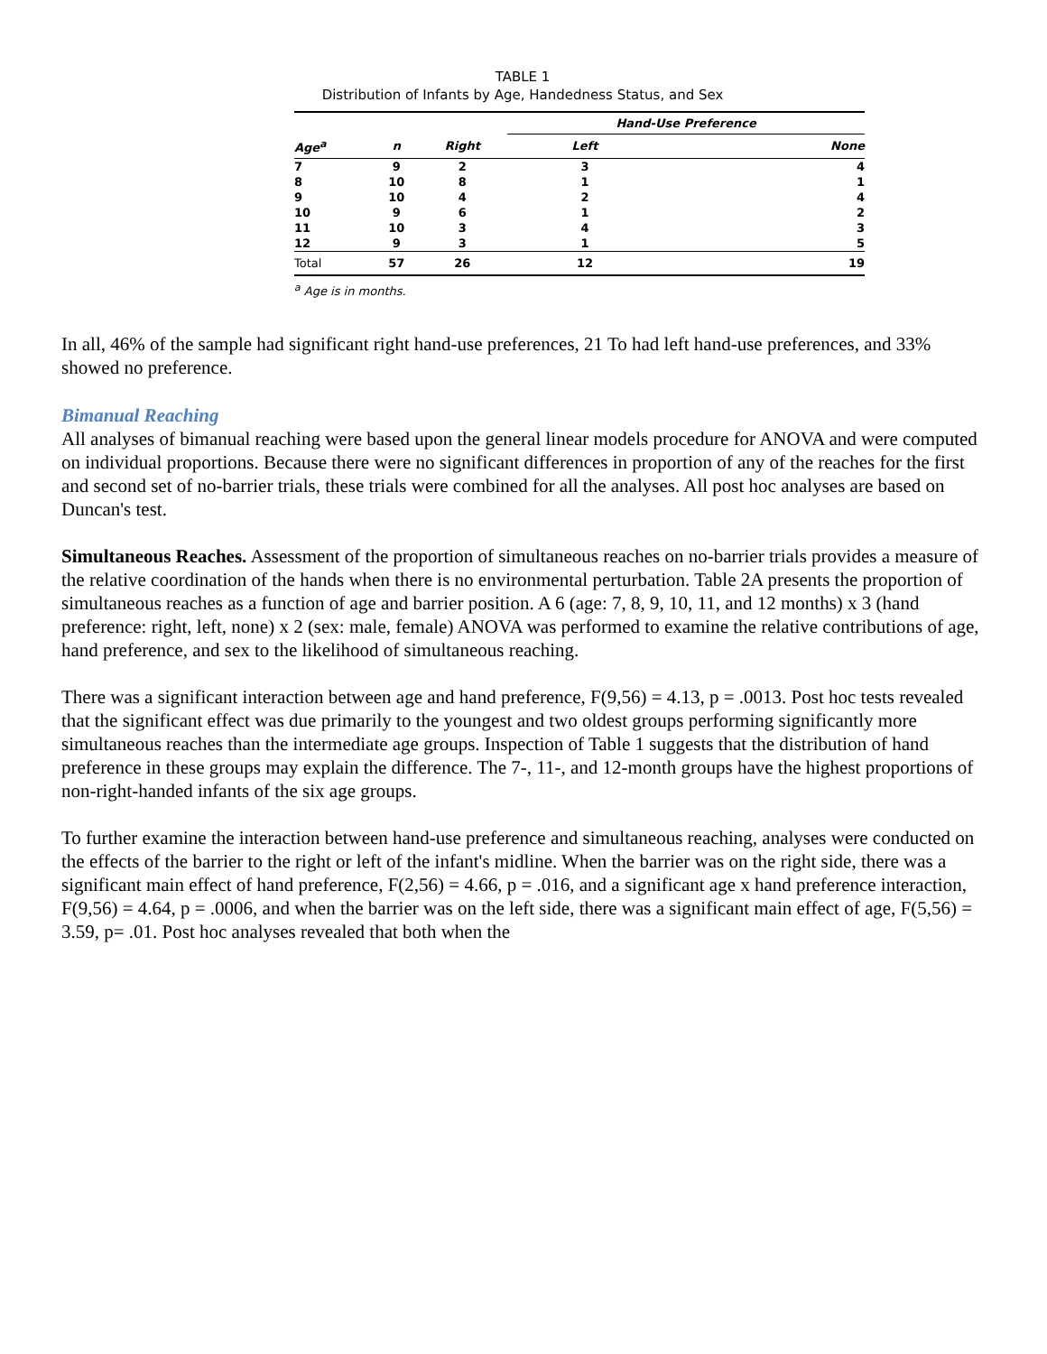TABLE 1
Distribution of Infants by Age, Handedness Status, and Sex
| | | | Hand-Use Preference | |
| --- | --- | --- | --- | --- |
| Age<sup>a</sup> | n | Right | Left | None |
| 7 | 9 | 2 | 3 | 4 |
| 8 | 10 | 8 | 1 | 1 |
| 9 | 10 | 4 | 2 | 4 |
| 10 | 9 | 6 | 1 | 2 |
| 11 | 10 | 3 | 4 | 3 |
| 12 | 9 | 3 | 1 | 5 |
| Total | 57 | 26 | 12 | 19 |
<sup>a</sup> Age is in months.
In all, 46% of the sample had significant right hand-use preferences, 21 To had left hand-use preferences, and 33% showed no preference.
Bimanual Reaching
All analyses of bimanual reaching were based upon the general linear models procedure for ANOVA and were computed on individual proportions. Because there were no significant differences in proportion of any of the reaches for the first and second set of no-barrier trials, these trials were combined for all the analyses. All post hoc analyses are based on Duncan's test.
Simultaneous Reaches. Assessment of the proportion of simultaneous reaches on no-barrier trials provides a measure of the relative coordination of the hands when there is no environmental perturbation. Table 2A presents the proportion of simultaneous reaches as a function of age and barrier position. A 6 (age: 7, 8, 9, 10, 11, and 12 months) x 3 (hand preference: right, left, none) x 2 (sex: male, female) ANOVA was performed to examine the relative contributions of age, hand preference, and sex to the likelihood of simultaneous reaching.
There was a significant interaction between age and hand preference, F(9,56) = 4.13, p = .0013. Post hoc tests revealed that the significant effect was due primarily to the youngest and two oldest groups performing significantly more simultaneous reaches than the intermediate age groups. Inspection of Table 1 suggests that the distribution of hand preference in these groups may explain the difference. The 7-, 11-, and 12-month groups have the highest proportions of non-right-handed infants of the six age groups.
To further examine the interaction between hand-use preference and simultaneous reaching, analyses were conducted on the effects of the barrier to the right or left of the infant's midline. When the barrier was on the right side, there was a significant main effect of hand preference, F(2,56) = 4.66, p = .016, and a significant age x hand preference interaction, F(9,56) = 4.64, p = .0006, and when the barrier was on the left side, there was a significant main effect of age, F(5,56) = 3.59, p= .01. Post hoc analyses revealed that both when the